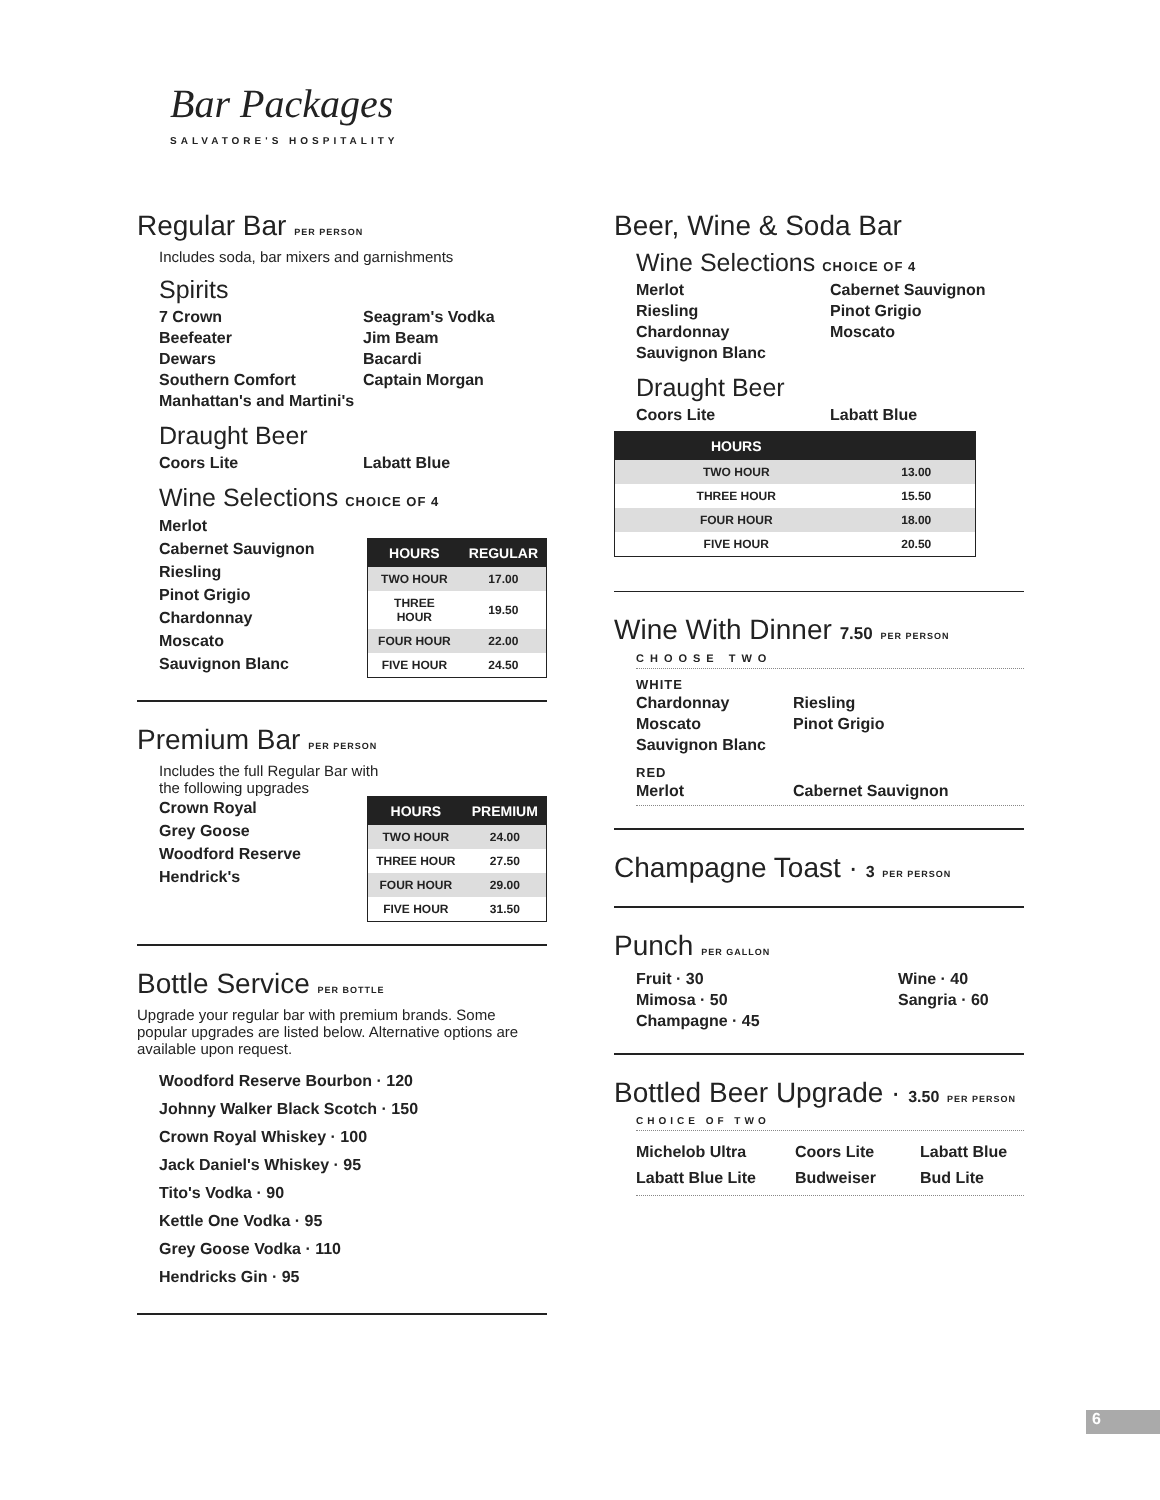Bar Packages
SALVATORE'S HOSPITALITY
Regular Bar PER PERSON
Includes soda, bar mixers and garnishments
Spirits
7 Crown Seagram's Vodka Beefeater Jim Beam Dewars Bacardi Southern Comfort Captain Morgan Manhattan's and Martini's
Draught Beer
Coors Lite Labatt Blue
Wine Selections CHOICE OF 4
Merlot
Cabernet Sauvignon
Riesling
Pinot Grigio
Chardonnay
Moscato
Sauvignon Blanc
| HOURS | REGULAR |
| --- | --- |
| TWO HOUR | 17.00 |
| THREE HOUR | 19.50 |
| FOUR HOUR | 22.00 |
| FIVE HOUR | 24.50 |
Premium Bar PER PERSON
Includes the full Regular Bar with
the following upgrades
Crown Royal
Grey Goose
Woodford Reserve
Hendrick's
| HOURS | PREMIUM |
| --- | --- |
| TWO HOUR | 24.00 |
| THREE HOUR | 27.50 |
| FOUR HOUR | 29.00 |
| FIVE HOUR | 31.50 |
Bottle Service PER BOTTLE
Upgrade your regular bar with premium brands. Some popular upgrades are listed below. Alternative options are available upon request.
Woodford Reserve Bourbon · 120
Johnny Walker Black Scotch · 150
Crown Royal Whiskey · 100
Jack Daniel's Whiskey · 95
Tito's Vodka · 90
Kettle One Vodka · 95
Grey Goose Vodka · 110
Hendricks Gin · 95
Beer, Wine & Soda Bar
Wine Selections CHOICE OF 4
Merlot Cabernet Sauvignon Riesling Pinot Grigio Chardonnay Moscato Sauvignon Blanc
Draught Beer
Coors Lite Labatt Blue
| HOURS | |
| --- | --- |
| TWO HOUR | 13.00 |
| THREE HOUR | 15.50 |
| FOUR HOUR | 18.00 |
| FIVE HOUR | 20.50 |
Wine With Dinner 7.50 PER PERSON
CHOOSE TWO
WHITE
Chardonnay Riesling Moscato Pinot Grigio Sauvignon Blanc
RED
Merlot Cabernet Sauvignon
Champagne Toast · 3 PER PERSON
Punch PER GALLON
Fruit · 30 Wine · 40 Mimosa · 50 Sangria · 60 Champagne · 45
Bottled Beer Upgrade · 3.50 PER PERSON
CHOICE OF TWO
Michelob Ultra Coors Lite Labatt Blue Labatt Blue Lite Budweiser Bud Lite
6